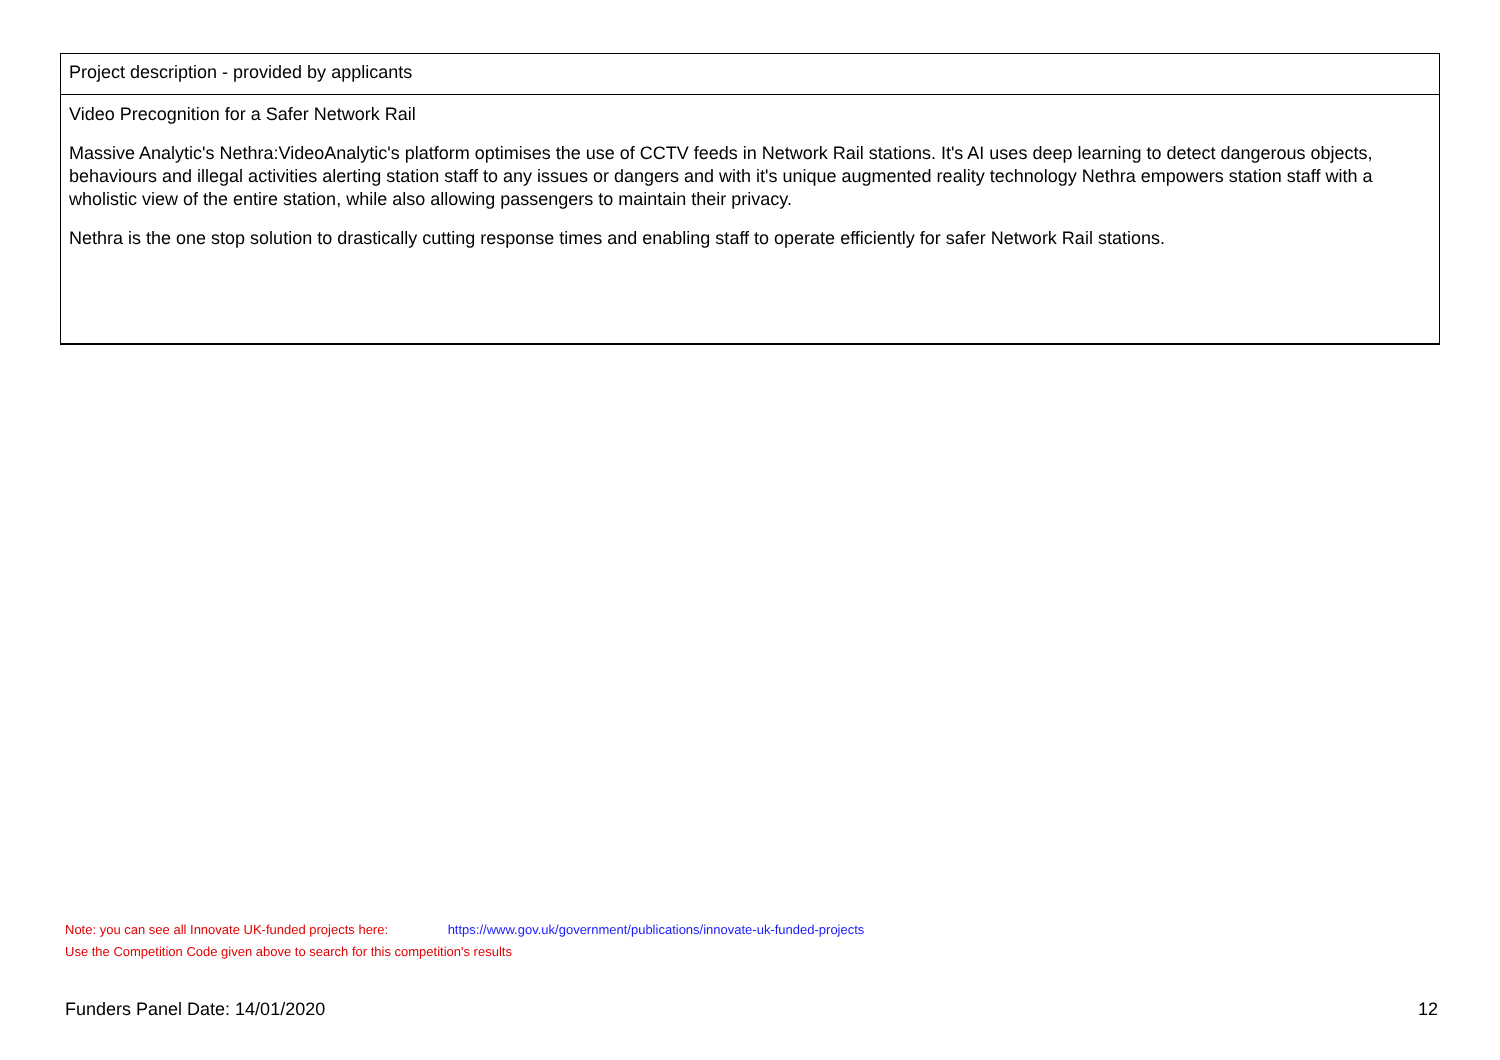| Project description - provided by applicants |
| Video Precognition for a Safer Network Rail Massive Analytic's Nethra:VideoAnalytic's platform optimises the use of CCTV feeds in Network Rail stations. It's AI uses deep learning to detect dangerous objects, behaviours and illegal activities alerting station staff to any issues or dangers and with it's unique augmented reality technology Nethra empowers station staff with a wholistic view of the entire station, while also allowing passengers to maintain their privacy. Nethra is the one stop solution to drastically cutting response times and enabling staff to operate efficiently for safer Network Rail stations. |
Note: you can see all Innovate UK-funded projects here: https://www.gov.uk/government/publications/innovate-uk-funded-projects
Use the Competition Code given above to search for this competition's results
Funders Panel Date: 14/01/2020 12